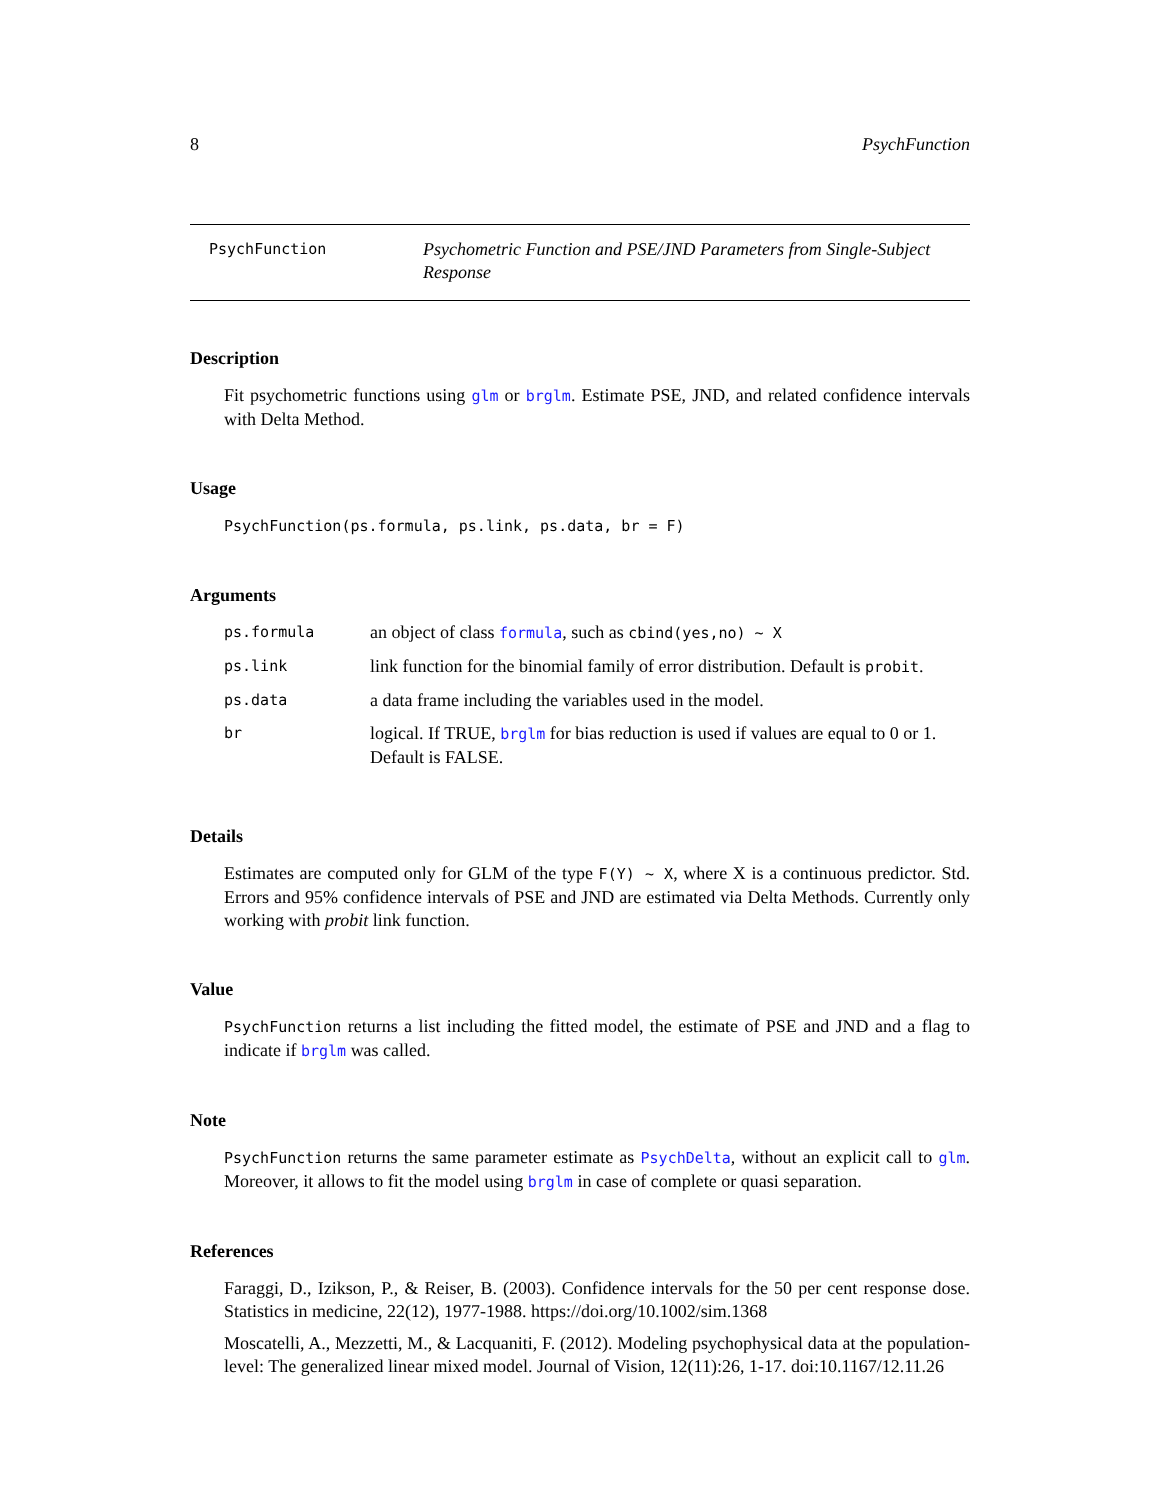8 PsychFunction
PsychFunction
Psychometric Function and PSE/JND Parameters from Single-Subject Response
Description
Fit psychometric functions using glm or brglm. Estimate PSE, JND, and related confidence intervals with Delta Method.
Usage
PsychFunction(ps.formula, ps.link, ps.data, br = F)
Arguments
| ps.formula | an object of class formula , such as cbind(yes,no) ~ X |
| ps.link | link function for the binomial family of error distribution. Default is probit . |
| ps.data | a data frame including the variables used in the model. |
| br | logical. If TRUE, brglm for bias reduction is used if values are equal to 0 or 1. Default is FALSE. |
Details
Estimates are computed only for GLM of the type F(Y) ~ X, where X is a continuous predictor. Std. Errors and 95% confidence intervals of PSE and JND are estimated via Delta Methods. Currently only working with probit link function.
Value
PsychFunction returns a list including the fitted model, the estimate of PSE and JND and a flag to indicate if brglm was called.
Note
PsychFunction returns the same parameter estimate as PsychDelta, without an explicit call to glm. Moreover, it allows to fit the model using brglm in case of complete or quasi separation.
References
Faraggi, D., Izikson, P., & Reiser, B. (2003). Confidence intervals for the 50 per cent response dose. Statistics in medicine, 22(12), 1977-1988. https://doi.org/10.1002/sim.1368
Moscatelli, A., Mezzetti, M., & Lacquaniti, F. (2012). Modeling psychophysical data at the population-level: The generalized linear mixed model. Journal of Vision, 12(11):26, 1-17. doi:10.1167/12.11.26